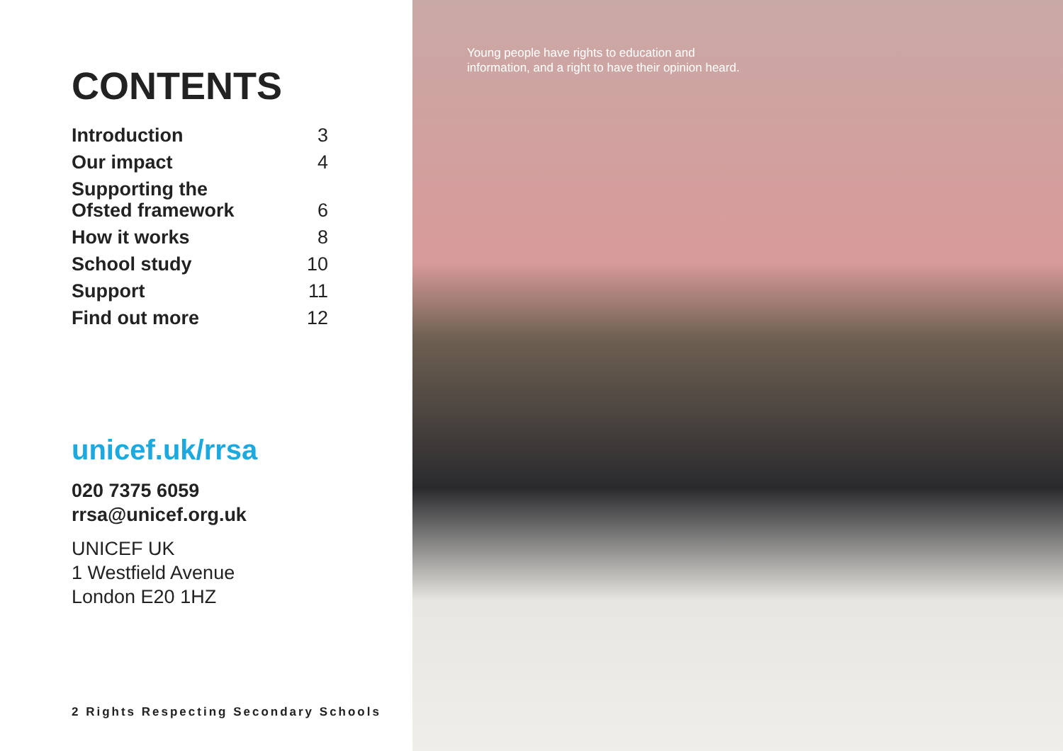CONTENTS
| Introduction | 3 |
| Our impact | 4 |
| Supporting the Ofsted framework | 6 |
| How it works | 8 |
| School study | 10 |
| Support | 11 |
| Find out more | 12 |
unicef.uk/rrsa
020 7375 6059
rrsa@unicef.org.uk
UNICEF UK
1 Westfield Avenue
London E20 1HZ
2 Rights Respecting Secondary Schools
Young people have rights to education and information, and a right to have their opinion heard.